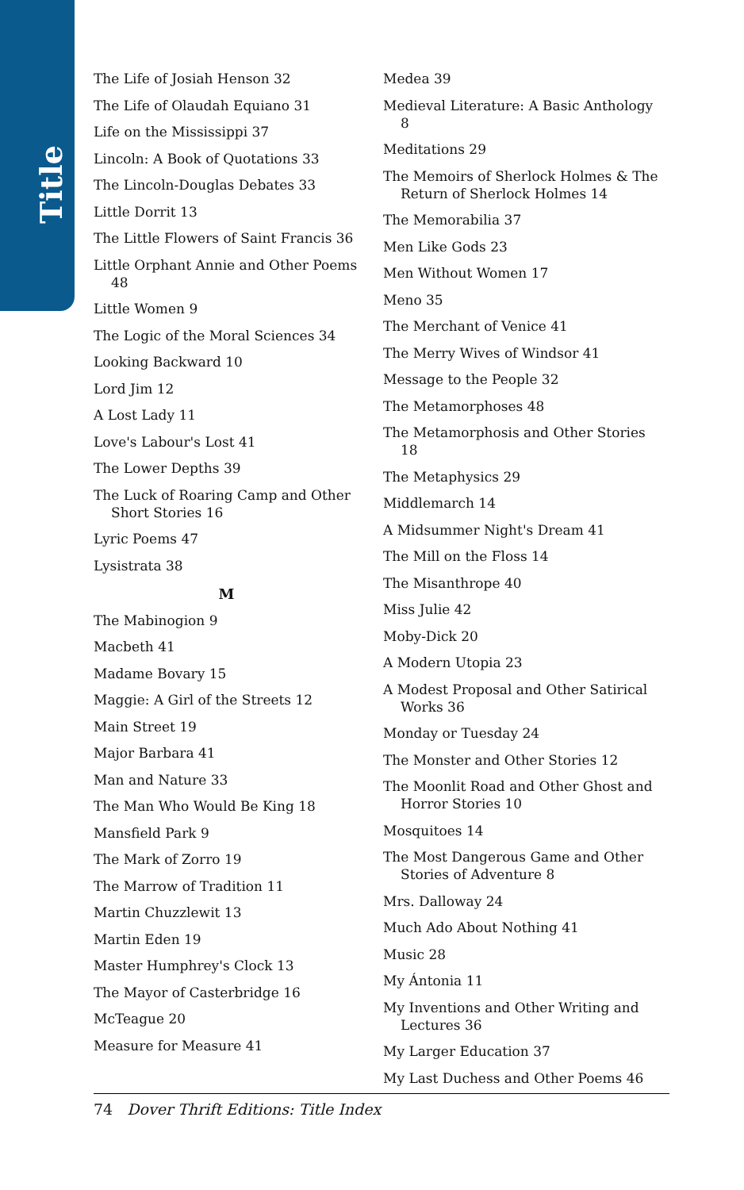Title Index
The Life of Josiah Henson 32
The Life of Olaudah Equiano 31
Life on the Mississippi 37
Lincoln: A Book of Quotations 33
The Lincoln-Douglas Debates 33
Little Dorrit 13
The Little Flowers of Saint Francis 36
Little Orphant Annie and Other Poems 48
Little Women 9
The Logic of the Moral Sciences 34
Looking Backward 10
Lord Jim 12
A Lost Lady 11
Love's Labour's Lost 41
The Lower Depths 39
The Luck of Roaring Camp and Other Short Stories 16
Lyric Poems 47
Lysistrata 38
M
The Mabinogion 9
Macbeth 41
Madame Bovary 15
Maggie: A Girl of the Streets 12
Main Street 19
Major Barbara 41
Man and Nature 33
The Man Who Would Be King 18
Mansfield Park 9
The Mark of Zorro 19
The Marrow of Tradition 11
Martin Chuzzlewit 13
Martin Eden 19
Master Humphrey's Clock 13
The Mayor of Casterbridge 16
McTeague 20
Measure for Measure 41
Medea 39
Medieval Literature: A Basic Anthology 8
Meditations 29
The Memoirs of Sherlock Holmes & The Return of Sherlock Holmes 14
The Memorabilia 37
Men Like Gods 23
Men Without Women 17
Meno 35
The Merchant of Venice 41
The Merry Wives of Windsor 41
Message to the People 32
The Metamorphoses 48
The Metamorphosis and Other Stories 18
The Metaphysics 29
Middlemarch 14
A Midsummer Night's Dream 41
The Mill on the Floss 14
The Misanthrope 40
Miss Julie 42
Moby-Dick 20
A Modern Utopia 23
A Modest Proposal and Other Satirical Works 36
Monday or Tuesday 24
The Monster and Other Stories 12
The Moonlit Road and Other Ghost and Horror Stories 10
Mosquitoes 14
The Most Dangerous Game and Other Stories of Adventure 8
Mrs. Dalloway 24
Much Ado About Nothing 41
Music 28
My Ántonia 11
My Inventions and Other Writing and Lectures 36
My Larger Education 37
My Last Duchess and Other Poems 46
74 Dover Thrift Editions: Title Index